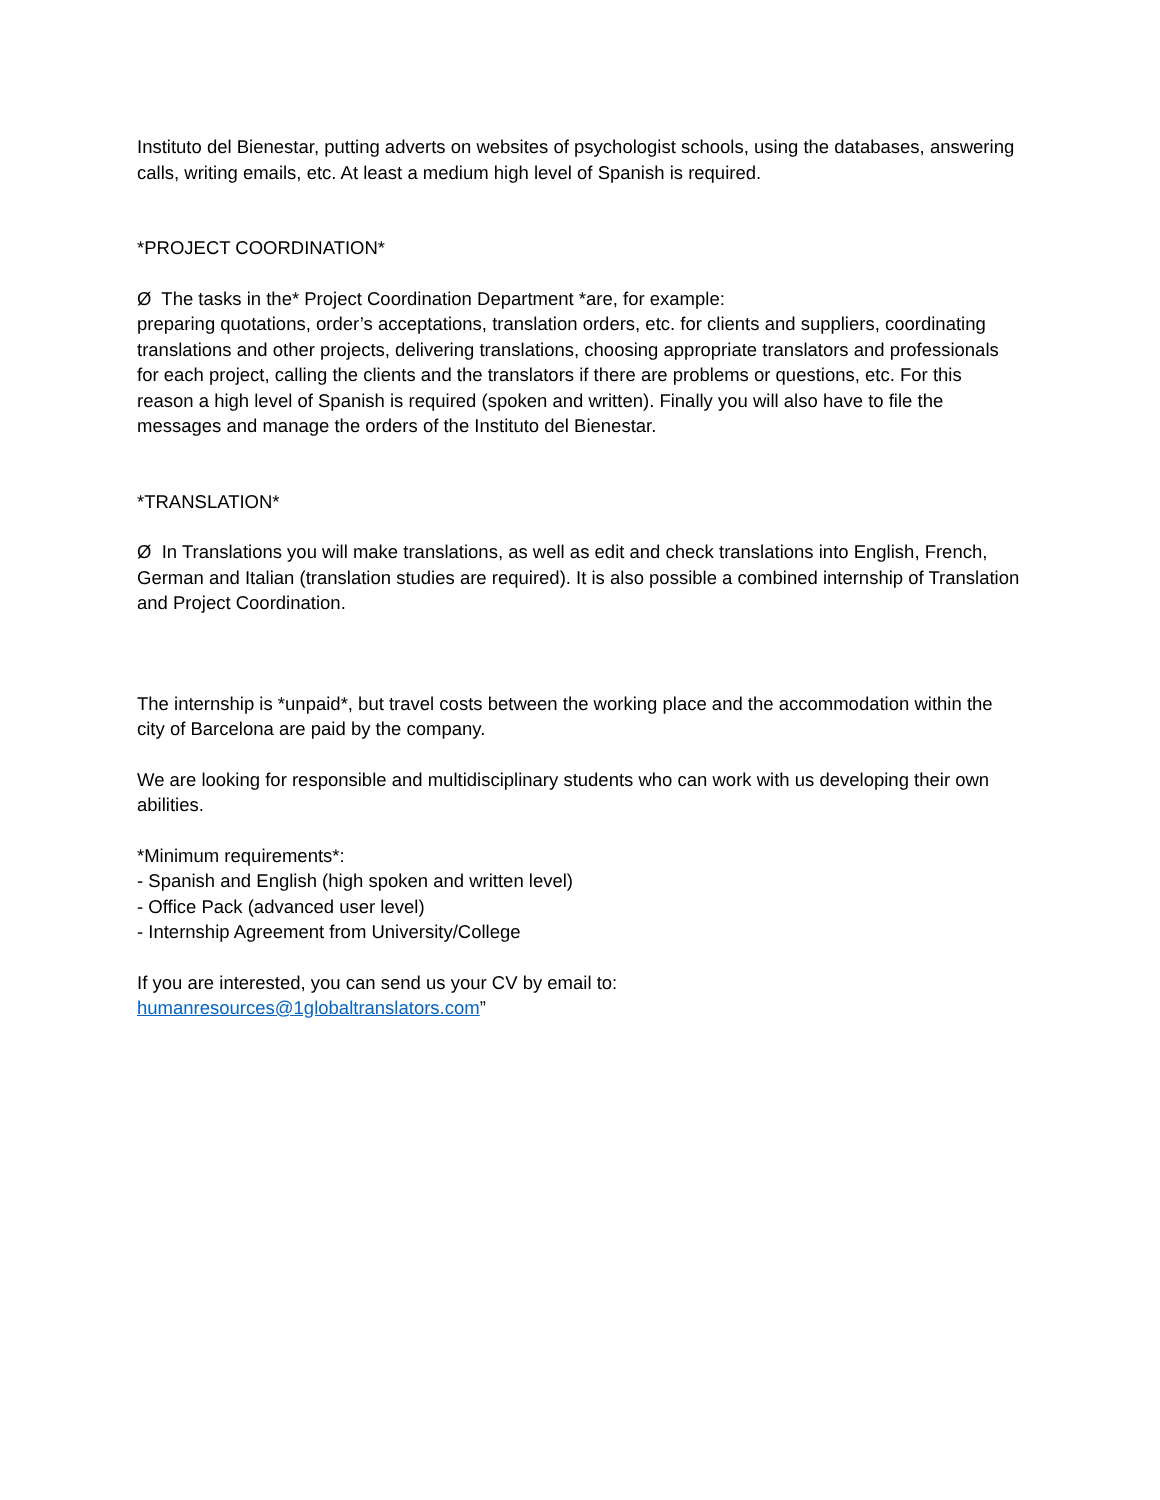Instituto del Bienestar, putting adverts on websites of psychologist schools, using the databases, answering calls, writing emails, etc. At least a medium high level of Spanish is required.
*PROJECT COORDINATION*
Ø The tasks in the* Project Coordination Department *are, for example:
preparing quotations, order’s acceptations, translation orders, etc. for clients and suppliers, coordinating translations and other projects, delivering translations, choosing appropriate translators and professionals for each project, calling the clients and the translators if there are problems or questions, etc. For this reason a high level of Spanish is required (spoken and written). Finally you will also have to file the messages and manage the orders of the Instituto del Bienestar.
*TRANSLATION*
Ø In Translations you will make translations, as well as edit and check translations into English, French, German and Italian (translation studies are required). It is also possible a combined internship of Translation and Project Coordination.
The internship is *unpaid*, but travel costs between the working place and the accommodation within the city of Barcelona are paid by the company.
We are looking for responsible and multidisciplinary students who can work with us developing their own abilities.
*Minimum requirements*:
- Spanish and English (high spoken and written level)
- Office Pack (advanced user level)
- Internship Agreement from University/College
If you are interested, you can send us your CV by email to:
humanresources@1globaltranslators.com”